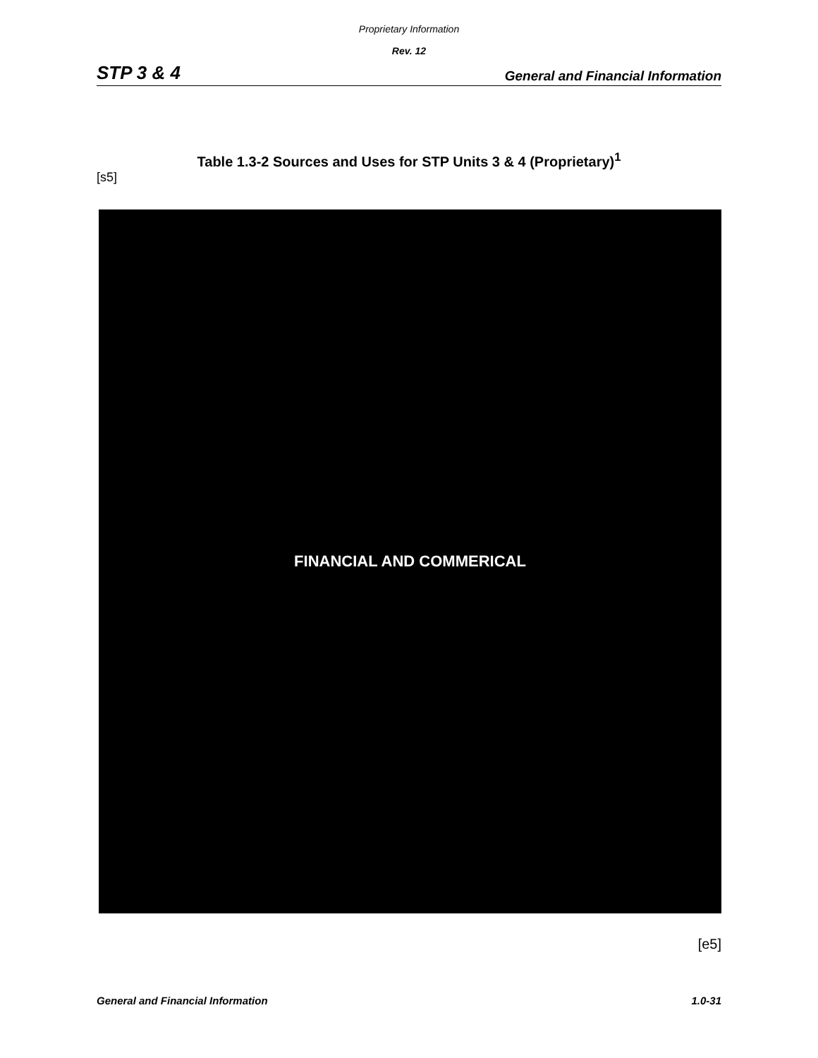Proprietary Information
Rev. 12
STP 3 & 4 General and Financial Information
Table 1.3-2 Sources and Uses for STP Units 3 & 4 (Proprietary)<sup>1</sup>
[s5]
FINANCIAL AND COMMERICAL
[e5]
General and Financial Information 1.0-31